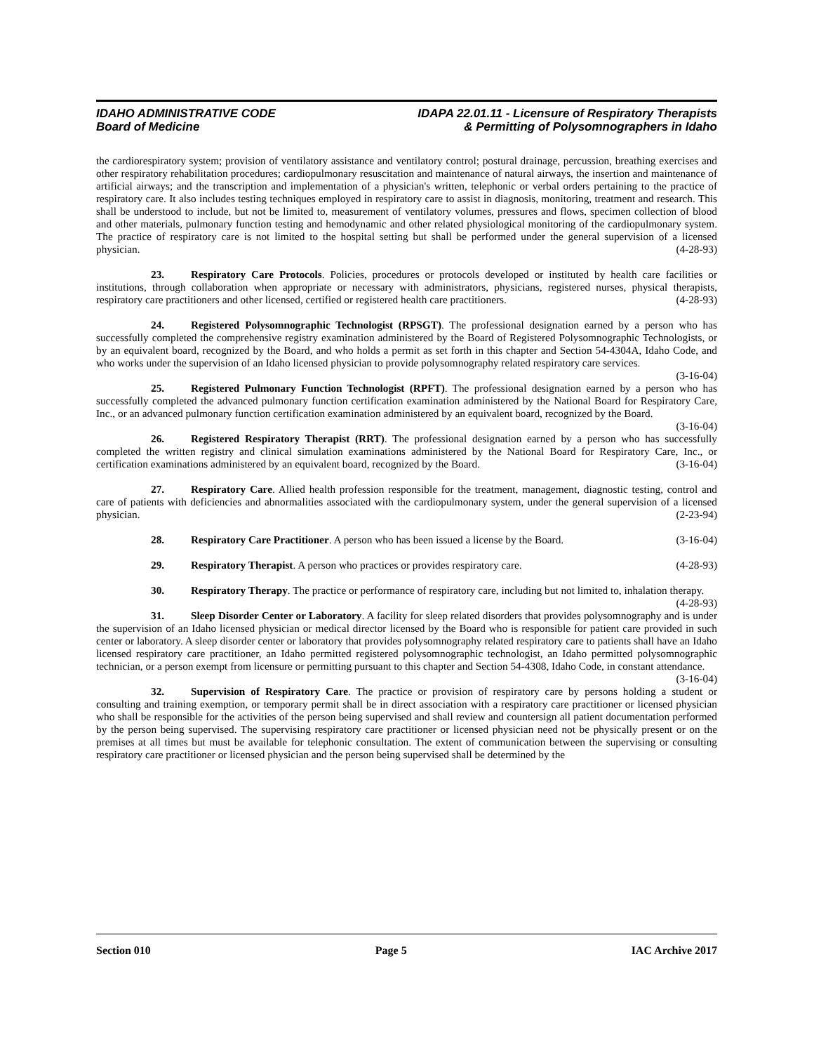IDAHO ADMINISTRATIVE CODE
Board of Medicine
IDAPA 22.01.11 - Licensure of Respiratory Therapists
& Permitting of Polysomnographers in Idaho
the cardiorespiratory system; provision of ventilatory assistance and ventilatory control; postural drainage, percussion, breathing exercises and other respiratory rehabilitation procedures; cardiopulmonary resuscitation and maintenance of natural airways, the insertion and maintenance of artificial airways; and the transcription and implementation of a physician's written, telephonic or verbal orders pertaining to the practice of respiratory care. It also includes testing techniques employed in respiratory care to assist in diagnosis, monitoring, treatment and research. This shall be understood to include, but not be limited to, measurement of ventilatory volumes, pressures and flows, specimen collection of blood and other materials, pulmonary function testing and hemodynamic and other related physiological monitoring of the cardiopulmonary system. The practice of respiratory care is not limited to the hospital setting but shall be performed under the general supervision of a licensed physician. (4-28-93)
23. Respiratory Care Protocols. Policies, procedures or protocols developed or instituted by health care facilities or institutions, through collaboration when appropriate or necessary with administrators, physicians, registered nurses, physical therapists, respiratory care practitioners and other licensed, certified or registered health care practitioners. (4-28-93)
24. Registered Polysomnographic Technologist (RPSGT). The professional designation earned by a person who has successfully completed the comprehensive registry examination administered by the Board of Registered Polysomnographic Technologists, or by an equivalent board, recognized by the Board, and who holds a permit as set forth in this chapter and Section 54-4304A, Idaho Code, and who works under the supervision of an Idaho licensed physician to provide polysomnography related respiratory care services. (3-16-04)
25. Registered Pulmonary Function Technologist (RPFT). The professional designation earned by a person who has successfully completed the advanced pulmonary function certification examination administered by the National Board for Respiratory Care, Inc., or an advanced pulmonary function certification examination administered by an equivalent board, recognized by the Board. (3-16-04)
26. Registered Respiratory Therapist (RRT). The professional designation earned by a person who has successfully completed the written registry and clinical simulation examinations administered by the National Board for Respiratory Care, Inc., or certification examinations administered by an equivalent board, recognized by the Board. (3-16-04)
27. Respiratory Care. Allied health profession responsible for the treatment, management, diagnostic testing, control and care of patients with deficiencies and abnormalities associated with the cardiopulmonary system, under the general supervision of a licensed physician. (2-23-94)
28. Respiratory Care Practitioner. A person who has been issued a license by the Board. (3-16-04)
29. Respiratory Therapist. A person who practices or provides respiratory care. (4-28-93)
30. Respiratory Therapy. The practice or performance of respiratory care, including but not limited to, inhalation therapy. (4-28-93)
31. Sleep Disorder Center or Laboratory. A facility for sleep related disorders that provides polysomnography and is under the supervision of an Idaho licensed physician or medical director licensed by the Board who is responsible for patient care provided in such center or laboratory. A sleep disorder center or laboratory that provides polysomnography related respiratory care to patients shall have an Idaho licensed respiratory care practitioner, an Idaho permitted registered polysomnographic technologist, an Idaho permitted polysomnographic technician, or a person exempt from licensure or permitting pursuant to this chapter and Section 54-4308, Idaho Code, in constant attendance. (3-16-04)
32. Supervision of Respiratory Care. The practice or provision of respiratory care by persons holding a student or consulting and training exemption, or temporary permit shall be in direct association with a respiratory care practitioner or licensed physician who shall be responsible for the activities of the person being supervised and shall review and countersign all patient documentation performed by the person being supervised. The supervising respiratory care practitioner or licensed physician need not be physically present or on the premises at all times but must be available for telephonic consultation. The extent of communication between the supervising or consulting respiratory care practitioner or licensed physician and the person being supervised shall be determined by the
Section 010 Page 5 IAC Archive 2017